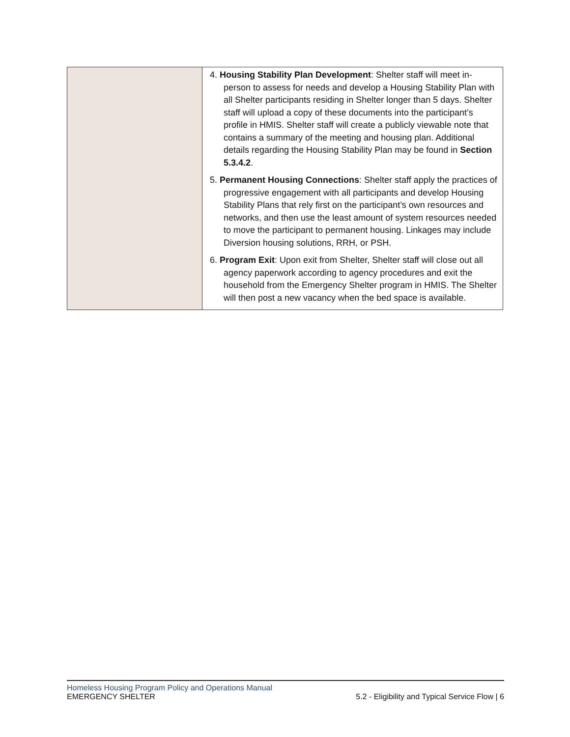| | 4. Housing Stability Plan Development : Shelter staff will meet in-person to assess for needs and develop a Housing Stability Plan with all Shelter participants residing in Shelter longer than 5 days. Shelter staff will upload a copy of these documents into the participant’s profile in HMIS. Shelter staff will create a publicly viewable note that contains a summary of the meeting and housing plan. Additional details regarding the Housing Stability Plan may be found in Section 5.3.4.2 . 5. Permanent Housing Connections : Shelter staff apply the practices of progressive engagement with all participants and develop Housing Stability Plans that rely first on the participant’s own resources and networks, and then use the least amount of system resources needed to move the participant to permanent housing. Linkages may include Diversion housing solutions, RRH, or PSH. 6. Program Exit : Upon exit from Shelter, Shelter staff will close out all agency paperwork according to agency procedures and exit the household from the Emergency Shelter program in HMIS. The Shelter will then post a new vacancy when the bed space is available. |
Homeless Housing Program Policy and Operations Manual
EMERGENCY SHELTER 5.2 - Eligibility and Typical Service Flow | 6